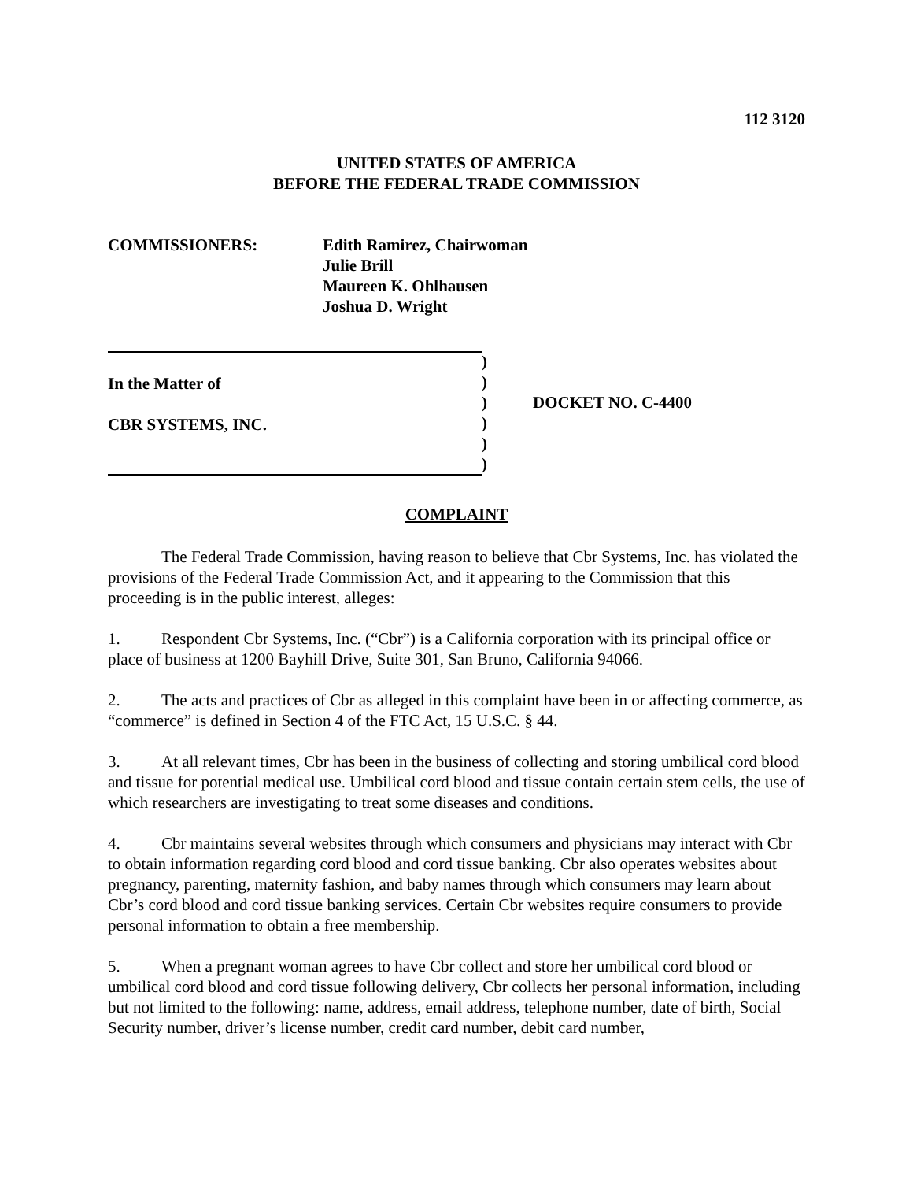112 3120
UNITED STATES OF AMERICA
BEFORE THE FEDERAL TRADE COMMISSION
COMMISSIONERS: Edith Ramirez, Chairwoman
Julie Brill
Maureen K. Ohlhausen
Joshua D. Wright
In the Matter of
CBR SYSTEMS, INC.
)
)
)
)
)
)
DOCKET NO. C-4400
COMPLAINT
The Federal Trade Commission, having reason to believe that Cbr Systems, Inc. has violated the provisions of the Federal Trade Commission Act, and it appearing to the Commission that this proceeding is in the public interest, alleges:
1. Respondent Cbr Systems, Inc. (“Cbr”) is a California corporation with its principal office or place of business at 1200 Bayhill Drive, Suite 301, San Bruno, California 94066.
2. The acts and practices of Cbr as alleged in this complaint have been in or affecting commerce, as “commerce” is defined in Section 4 of the FTC Act, 15 U.S.C. § 44.
3. At all relevant times, Cbr has been in the business of collecting and storing umbilical cord blood and tissue for potential medical use. Umbilical cord blood and tissue contain certain stem cells, the use of which researchers are investigating to treat some diseases and conditions.
4. Cbr maintains several websites through which consumers and physicians may interact with Cbr to obtain information regarding cord blood and cord tissue banking. Cbr also operates websites about pregnancy, parenting, maternity fashion, and baby names through which consumers may learn about Cbr’s cord blood and cord tissue banking services. Certain Cbr websites require consumers to provide personal information to obtain a free membership.
5. When a pregnant woman agrees to have Cbr collect and store her umbilical cord blood or umbilical cord blood and cord tissue following delivery, Cbr collects her personal information, including but not limited to the following: name, address, email address, telephone number, date of birth, Social Security number, driver’s license number, credit card number, debit card number,